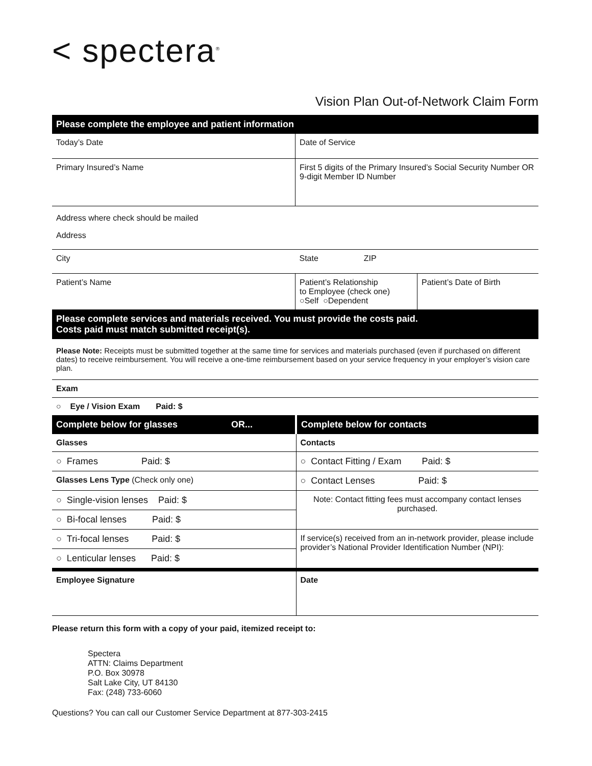< spectera<sup>®</sup>
Vision Plan Out-of-Network Claim Form
Please complete the employee and patient information
| Today’s Date | Date of Service | |
| Primary Insured’s Name | First 5 digits of the Primary Insured’s Social Security Number OR 9-digit Member ID Number | |
| Address where check should be mailed | | |
| Address | | |
| City | State ZIP | |
| Patient’s Name | Patient’s Relationship to Employee (check one) ○Self ○Dependent | Patient’s Date of Birth |
Please complete services and materials received. You must provide the costs paid.
Costs paid must match submitted receipt(s).
Please Note: Receipts must be submitted together at the same time for services and materials purchased (even if purchased on different dates) to receive reimbursement. You will receive a one-time reimbursement based on your service frequency in your employer’s vision care plan.
| Exam |
| ○ Eye / Vision Exam Paid: $ |
| Complete below for glasses OR... | Complete below for contacts |
| Glasses | Contacts |
| ○ Frames Paid: $ | ○ Contact Fitting / Exam Paid: $ |
| Glasses Lens Type (Check only one) | ○ Contact Lenses Paid: $ |
| ○ Single-vision lenses Paid: $ | Note: Contact fitting fees must accompany contact lenses purchased. |
| ○ Bi-focal lenses Paid: $ | |
| ○ Tri-focal lenses Paid: $ | If service(s) received from an in-network provider, please include provider’s National Provider Identification Number (NPI): |
| ○ Lenticular lenses Paid: $ | |
| Employee Signature | Date |
Please return this form with a copy of your paid, itemized receipt to:
Spectera
ATTN: Claims Department
P.O. Box 30978
Salt Lake City, UT 84130
Fax: (248) 733-6060
Questions? You can call our Customer Service Department at 877-303-2415